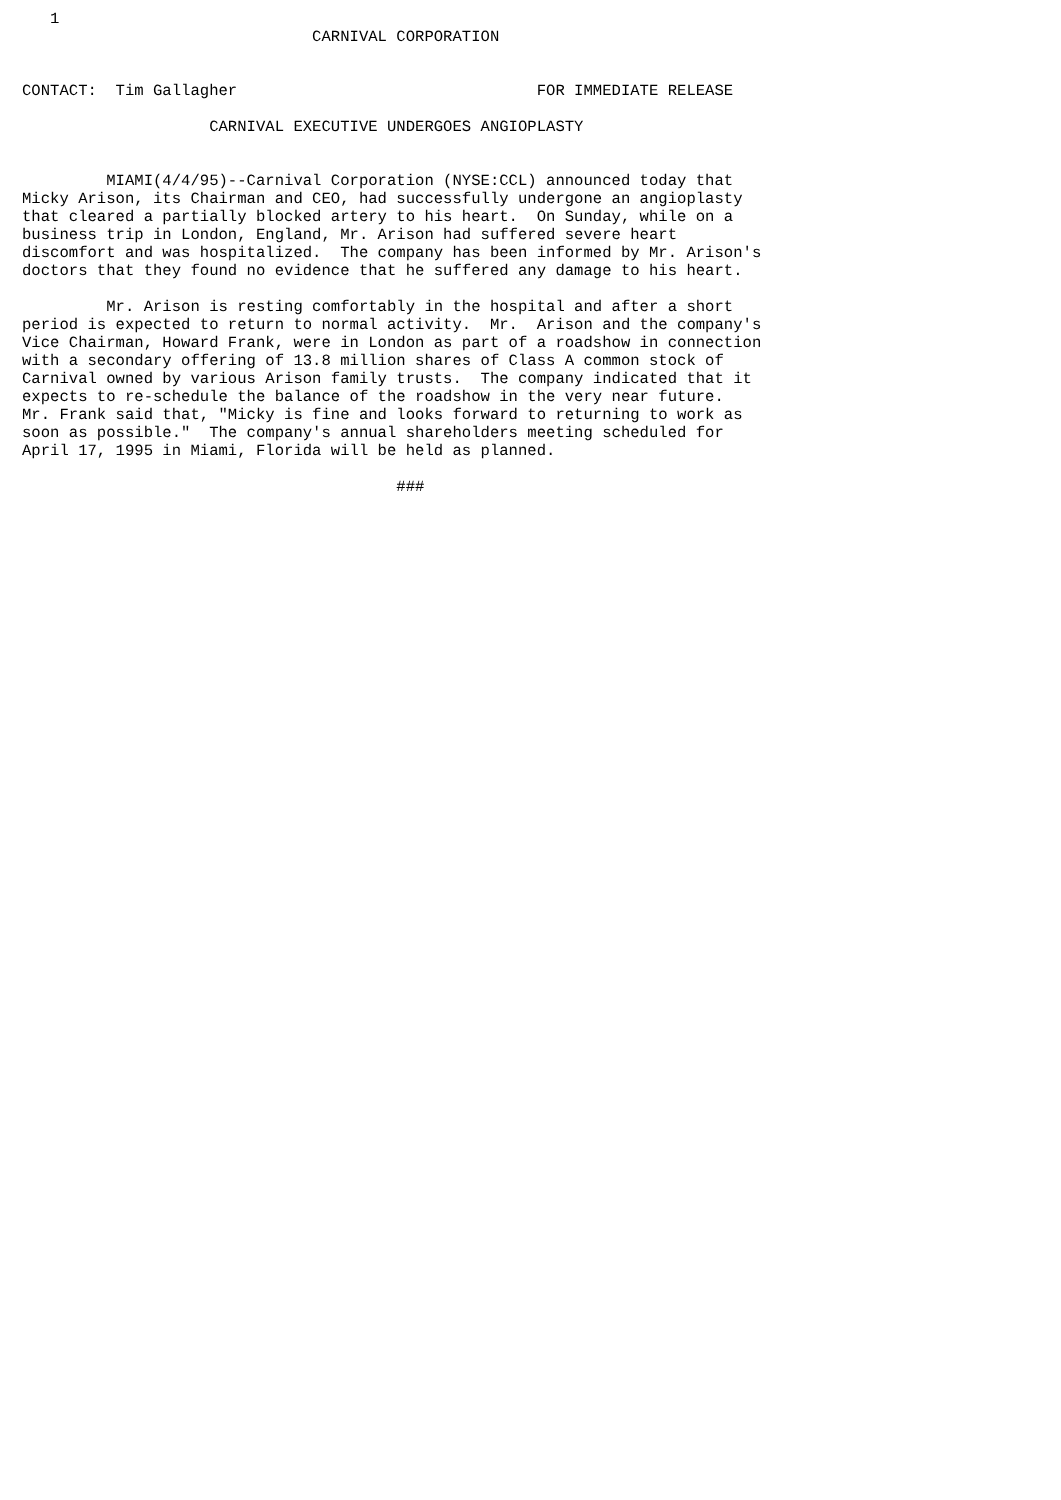1
                               CARNIVAL CORPORATION


CONTACT:  Tim Gallagher                                FOR IMMEDIATE RELEASE

                    CARNIVAL EXECUTIVE UNDERGOES ANGIOPLASTY


         MIAMI(4/4/95)--Carnival Corporation (NYSE:CCL) announced today that
Micky Arison, its Chairman and CEO, had successfully undergone an angioplasty
that cleared a partially blocked artery to his heart.  On Sunday, while on a
business trip in London, England, Mr. Arison had suffered severe heart
discomfort and was hospitalized.  The company has been informed by Mr. Arison's
doctors that they found no evidence that he suffered any damage to his heart.

         Mr. Arison is resting comfortably in the hospital and after a short
period is expected to return to normal activity.  Mr.  Arison and the company's
Vice Chairman, Howard Frank, were in London as part of a roadshow in connection
with a secondary offering of 13.8 million shares of Class A common stock of
Carnival owned by various Arison family trusts.  The company indicated that it
expects to re-schedule the balance of the roadshow in the very near future.
Mr. Frank said that, "Micky is fine and looks forward to returning to work as
soon as possible."  The company's annual shareholders meeting scheduled for
April 17, 1995 in Miami, Florida will be held as planned.

                                        ###